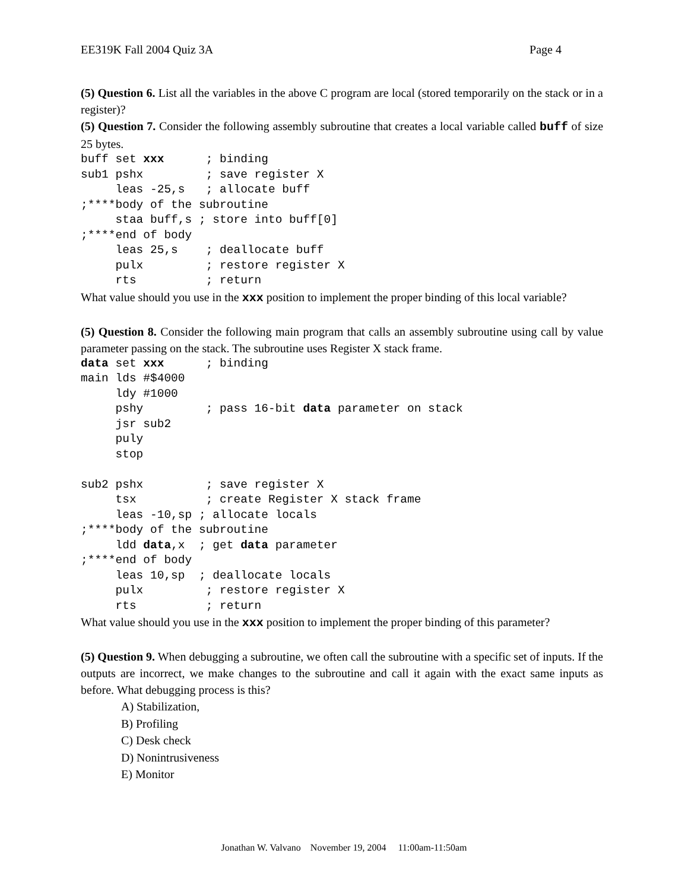EE319K Fall 2004 Quiz 3A Page 4
(5) Question 6. List all the variables in the above C program are local (stored temporarily on the stack or in a register)?
(5) Question 7. Consider the following assembly subroutine that creates a local variable called buff of size 25 bytes.
buff set xxx      ; binding
sub1 pshx         ; save register X
     leas -25,s   ; allocate buff
;****body of the subroutine
     staa buff,s ; store into buff[0]
;****end of body
     leas 25,s    ; deallocate buff
     pulx         ; restore register X
     rts          ; return
What value should you use in the xxx position to implement the proper binding of this local variable?
(5) Question 8. Consider the following main program that calls an assembly subroutine using call by value parameter passing on the stack. The subroutine uses Register X stack frame.
data set xxx      ; binding
main lds #$4000
     ldy #1000
     pshy         ; pass 16-bit data parameter on stack
     jsr sub2
     puly
     stop

sub2 pshx         ; save register X
     tsx          ; create Register X stack frame
     leas -10,sp ; allocate locals
;****body of the subroutine
     ldd data,x  ; get data parameter
;****end of body
     leas 10,sp  ; deallocate locals
     pulx         ; restore register X
     rts          ; return
What value should you use in the xxx position to implement the proper binding of this parameter?
(5) Question 9. When debugging a subroutine, we often call the subroutine with a specific set of inputs. If the outputs are incorrect, we make changes to the subroutine and call it again with the exact same inputs as before. What debugging process is this?
A) Stabilization,
B) Profiling
C) Desk check
D) Nonintrusiveness
E) Monitor
Jonathan W. Valvano November 19, 2004 11:00am-11:50am